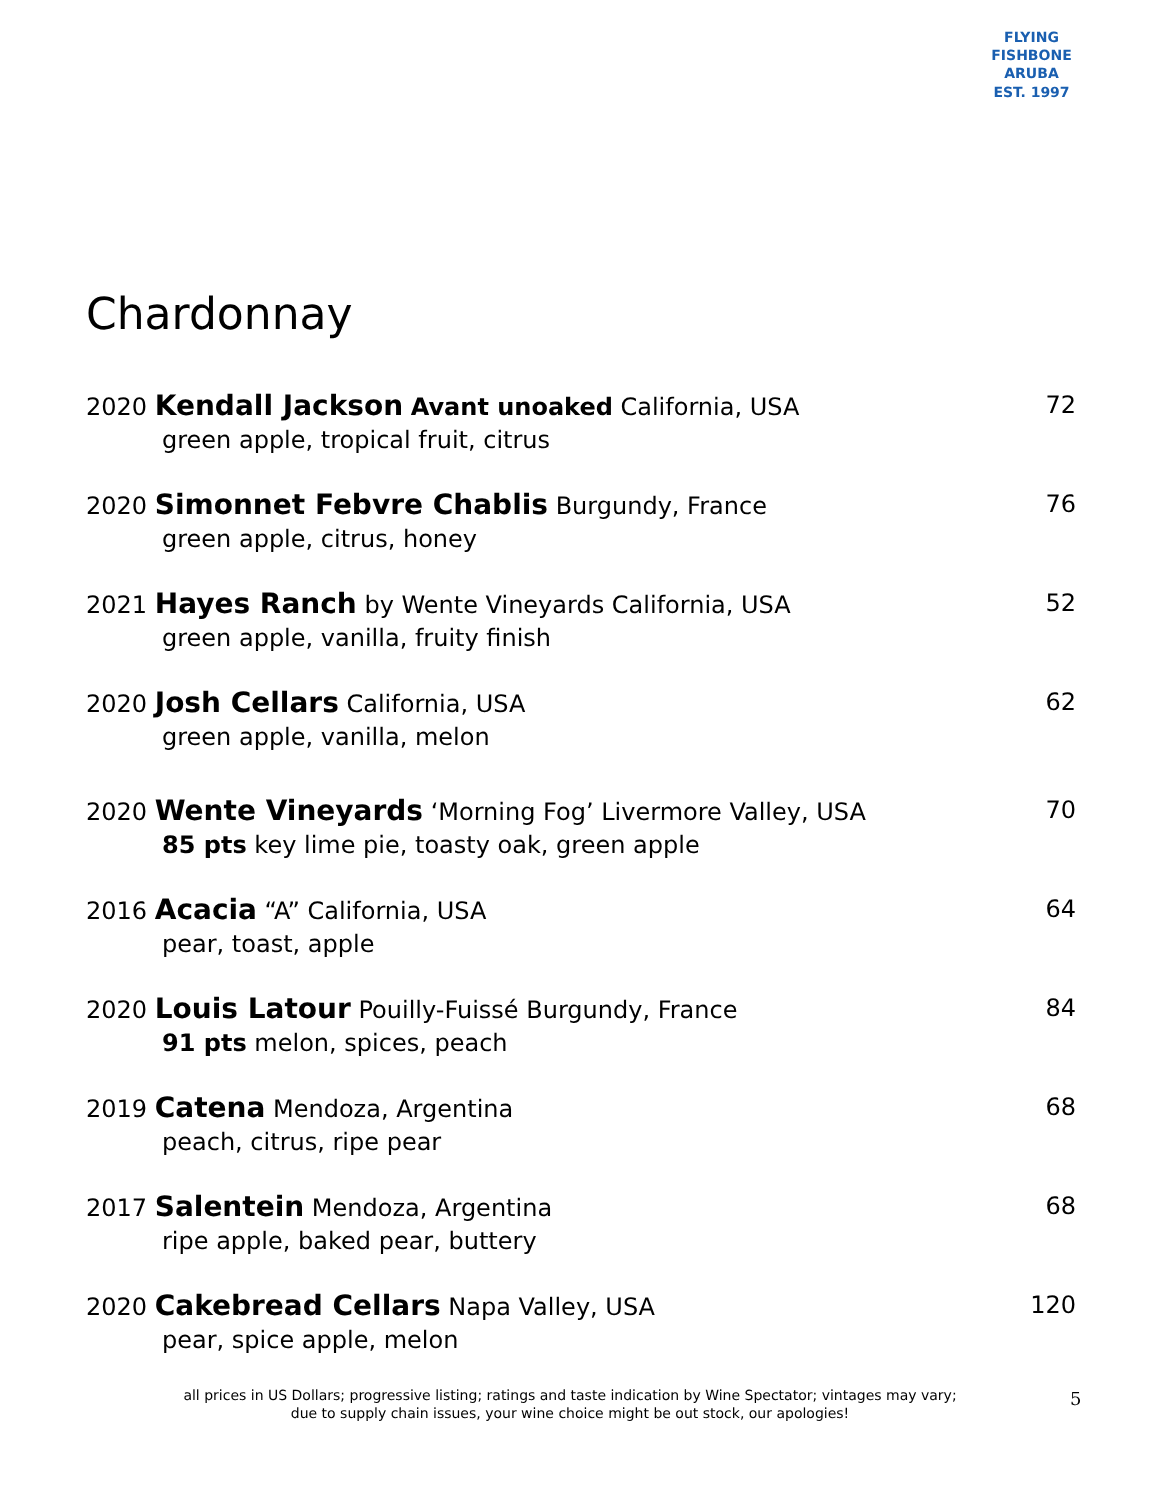FLYING FISHBONE
ARUBA
EST. 1997
Chardonnay
2020 Kendall Jackson Avant unoaked California, USA 72
green apple, tropical fruit, citrus
2020 Simonnet Febvre Chablis Burgundy, France 76
green apple, citrus, honey
2021 Hayes Ranch by Wente Vineyards California, USA 52
green apple, vanilla, fruity finish
2020 Josh Cellars California, USA 62
green apple, vanilla, melon
2020 Wente Vineyards ‘Morning Fog’ Livermore Valley, USA 70
85 pts key lime pie, toasty oak, green apple
2016 Acacia “A” California, USA 64
pear, toast, apple
2020 Louis Latour Pouilly-Fuissé Burgundy, France 84
91 pts melon, spices, peach
2019 Catena Mendoza, Argentina 68
peach, citrus, ripe pear
2017 Salentein Mendoza, Argentina 68
ripe apple, baked pear, buttery
2020 Cakebread Cellars Napa Valley, USA 120
pear, spice apple, melon
all prices in US Dollars; progressive listing; ratings and taste indication by Wine Spectator; vintages may vary;
due to supply chain issues, your wine choice might be out stock, our apologies!
5